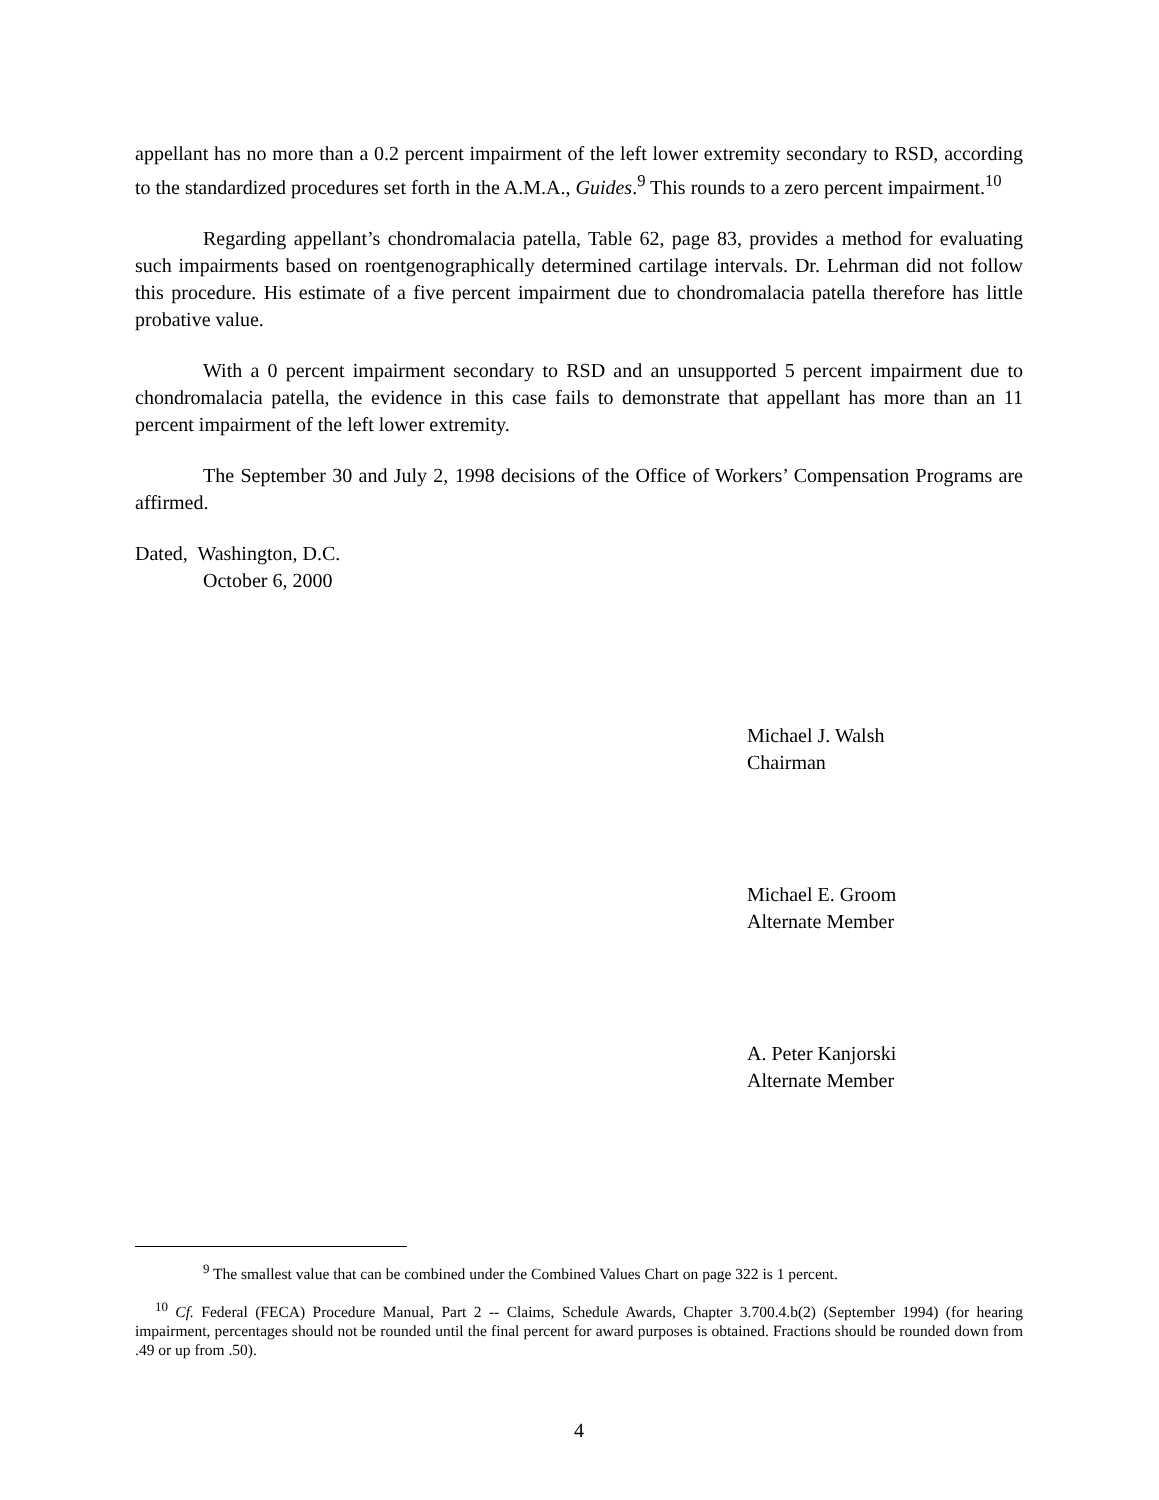appellant has no more than a 0.2 percent impairment of the left lower extremity secondary to RSD, according to the standardized procedures set forth in the A.M.A., Guides.<sup>9</sup> This rounds to a zero percent impairment.<sup>10</sup>
Regarding appellant’s chondromalacia patella, Table 62, page 83, provides a method for evaluating such impairments based on roentgenographically determined cartilage intervals. Dr. Lehrman did not follow this procedure. His estimate of a five percent impairment due to chondromalacia patella therefore has little probative value.
With a 0 percent impairment secondary to RSD and an unsupported 5 percent impairment due to chondromalacia patella, the evidence in this case fails to demonstrate that appellant has more than an 11 percent impairment of the left lower extremity.
The September 30 and July 2, 1998 decisions of the Office of Workers’ Compensation Programs are affirmed.
Dated, Washington, D.C.
October 6, 2000
Michael J. Walsh
Chairman
Michael E. Groom
Alternate Member
A. Peter Kanjorski
Alternate Member
<sup>9</sup> The smallest value that can be combined under the Combined Values Chart on page 322 is 1 percent.
<sup>10</sup> Cf. Federal (FECA) Procedure Manual, Part 2 -- Claims, Schedule Awards, Chapter 3.700.4.b(2) (September 1994) (for hearing impairment, percentages should not be rounded until the final percent for award purposes is obtained. Fractions should be rounded down from .49 or up from .50).
4